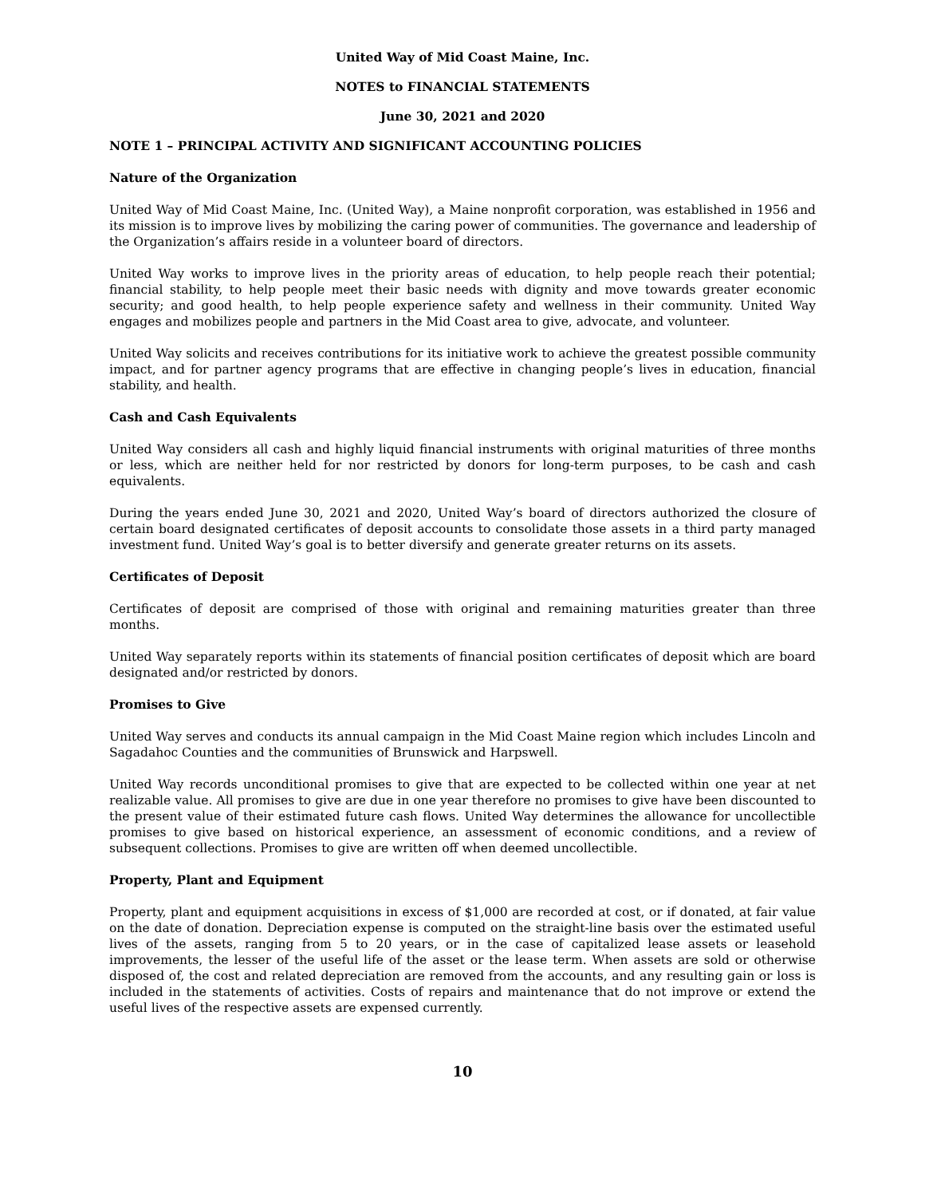United Way of Mid Coast Maine, Inc.
NOTES to FINANCIAL STATEMENTS
June 30, 2021 and 2020
NOTE 1 – PRINCIPAL ACTIVITY AND SIGNIFICANT ACCOUNTING POLICIES
Nature of the Organization
United Way of Mid Coast Maine, Inc. (United Way), a Maine nonprofit corporation, was established in 1956 and its mission is to improve lives by mobilizing the caring power of communities. The governance and leadership of the Organization’s affairs reside in a volunteer board of directors.
United Way works to improve lives in the priority areas of education, to help people reach their potential; financial stability, to help people meet their basic needs with dignity and move towards greater economic security; and good health, to help people experience safety and wellness in their community. United Way engages and mobilizes people and partners in the Mid Coast area to give, advocate, and volunteer.
United Way solicits and receives contributions for its initiative work to achieve the greatest possible community impact, and for partner agency programs that are effective in changing people’s lives in education, financial stability, and health.
Cash and Cash Equivalents
United Way considers all cash and highly liquid financial instruments with original maturities of three months or less, which are neither held for nor restricted by donors for long-term purposes, to be cash and cash equivalents.
During the years ended June 30, 2021 and 2020, United Way’s board of directors authorized the closure of certain board designated certificates of deposit accounts to consolidate those assets in a third party managed investment fund. United Way’s goal is to better diversify and generate greater returns on its assets.
Certificates of Deposit
Certificates of deposit are comprised of those with original and remaining maturities greater than three months.
United Way separately reports within its statements of financial position certificates of deposit which are board designated and/or restricted by donors.
Promises to Give
United Way serves and conducts its annual campaign in the Mid Coast Maine region which includes Lincoln and Sagadahoc Counties and the communities of Brunswick and Harpswell.
United Way records unconditional promises to give that are expected to be collected within one year at net realizable value. All promises to give are due in one year therefore no promises to give have been discounted to the present value of their estimated future cash flows. United Way determines the allowance for uncollectible promises to give based on historical experience, an assessment of economic conditions, and a review of subsequent collections. Promises to give are written off when deemed uncollectible.
Property, Plant and Equipment
Property, plant and equipment acquisitions in excess of $1,000 are recorded at cost, or if donated, at fair value on the date of donation. Depreciation expense is computed on the straight-line basis over the estimated useful lives of the assets, ranging from 5 to 20 years, or in the case of capitalized lease assets or leasehold improvements, the lesser of the useful life of the asset or the lease term. When assets are sold or otherwise disposed of, the cost and related depreciation are removed from the accounts, and any resulting gain or loss is included in the statements of activities. Costs of repairs and maintenance that do not improve or extend the useful lives of the respective assets are expensed currently.
10